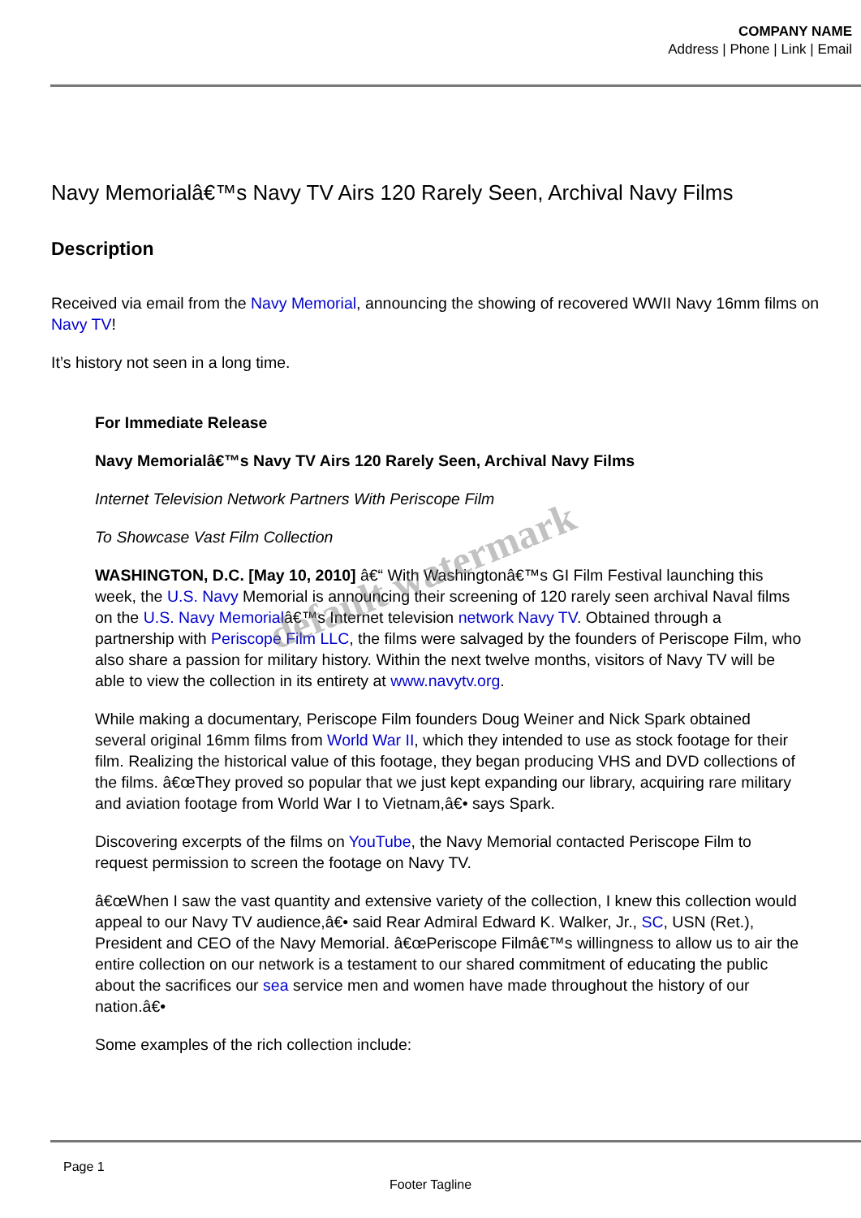COMPANY NAME
Address | Phone | Link | Email
Navy Memorialâ€™s Navy TV Airs 120 Rarely Seen, Archival Navy Films
Description
Received via email from the Navy Memorial, announcing the showing of recovered WWII Navy 16mm films on Navy TV!
It’s history not seen in a long time.
For Immediate Release
Navy Memorialâ€™s Navy TV Airs 120 Rarely Seen, Archival Navy Films
Internet Television Network Partners With Periscope Film
To Showcase Vast Film Collection
WASHINGTON, D.C. [May 10, 2010] â€“ With Washingtonâ€™s GI Film Festival launching this week, the U.S. Navy Memorial is announcing their screening of 120 rarely seen archival Naval films on the U.S. Navy Memorialâ€™s Internet television network Navy TV. Obtained through a partnership with Periscope Film LLC, the films were salvaged by the founders of Periscope Film, who also share a passion for military history. Within the next twelve months, visitors of Navy TV will be able to view the collection in its entirety at www.navytv.org.
While making a documentary, Periscope Film founders Doug Weiner and Nick Spark obtained several original 16mm films from World War II, which they intended to use as stock footage for their film. Realizing the historical value of this footage, they began producing VHS and DVD collections of the films. â€œThey proved so popular that we just kept expanding our library, acquiring rare military and aviation footage from World War I to Vietnam,â€• says Spark.
Discovering excerpts of the films on YouTube, the Navy Memorial contacted Periscope Film to request permission to screen the footage on Navy TV.
â€œWhen I saw the vast quantity and extensive variety of the collection, I knew this collection would appeal to our Navy TV audience,â€• said Rear Admiral Edward K. Walker, Jr., SC, USN (Ret.), President and CEO of the Navy Memorial. â€œPeriscope Filmâ€™s willingness to allow us to air the entire collection on our network is a testament to our shared commitment of educating the public about the sacrifices our sea service men and women have made throughout the history of our nation.â€•
Some examples of the rich collection include:
default watermark
Page 1
Footer Tagline